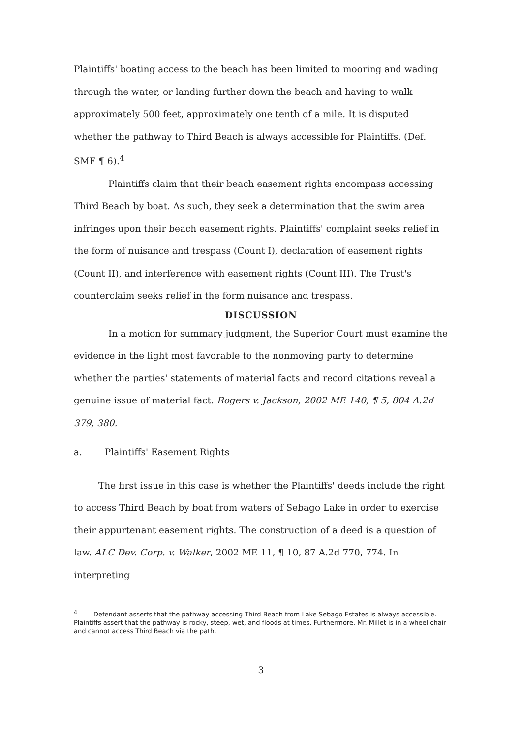Plaintiffs' boating access to the beach has been limited to mooring and wading through the water, or landing further down the beach and having to walk approximately 500 feet, approximately one tenth of a mile. It is disputed whether the pathway to Third Beach is always accessible for Plaintiffs. (Def. SMF ¶ 6).<sup>4</sup>
Plaintiffs claim that their beach easement rights encompass accessing Third Beach by boat. As such, they seek a determination that the swim area infringes upon their beach easement rights. Plaintiffs' complaint seeks relief in the form of nuisance and trespass (Count I), declaration of easement rights (Count II), and interference with easement rights (Count III). The Trust's counterclaim seeks relief in the form nuisance and trespass.
DISCUSSION
In a motion for summary judgment, the Superior Court must examine the evidence in the light most favorable to the nonmoving party to determine whether the parties' statements of material facts and record citations reveal a genuine issue of material fact. Rogers v. Jackson, 2002 ME 140, ¶ 5, 804 A.2d 379, 380.
a. Plaintiffs' Easement Rights
The first issue in this case is whether the Plaintiffs' deeds include the right to access Third Beach by boat from waters of Sebago Lake in order to exercise their appurtenant easement rights. The construction of a deed is a question of law. ALC Dev. Corp. v. Walker, 2002 ME 11, ¶ 10, 87 A.2d 770, 774. In interpreting
<sup>4</sup> Defendant asserts that the pathway accessing Third Beach from Lake Sebago Estates is always accessible. Plaintiffs assert that the pathway is rocky, steep, wet, and floods at times. Furthermore, Mr. Millet is in a wheel chair and cannot access Third Beach via the path.
3